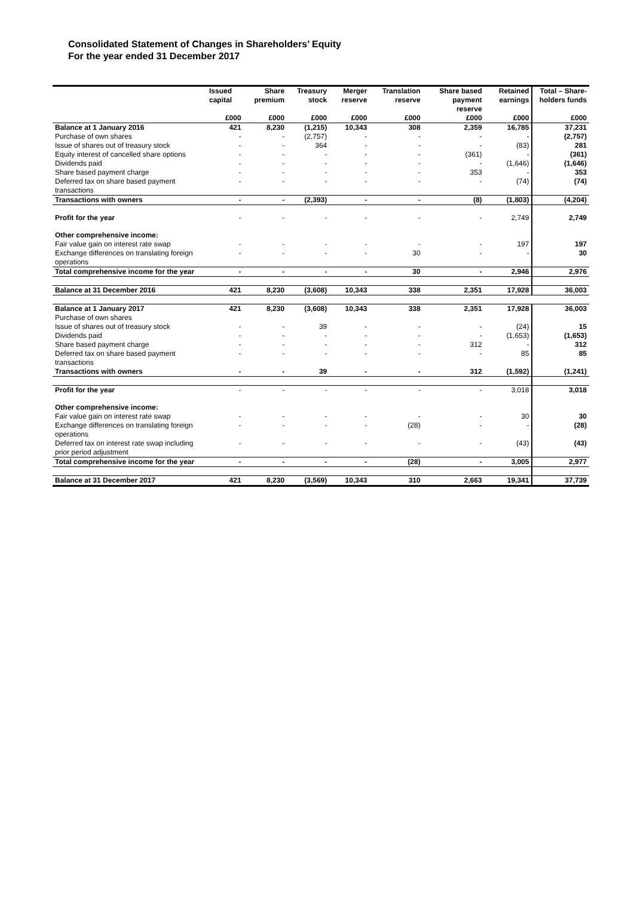Consolidated Statement of Changes in Shareholders’ Equity
For the year ended 31 December 2017
| | Issued capital | Share premium | Treasury stock | Merger reserve | Translation reserve | Share based payment reserve | Retained earnings | Total – Share-holders funds |
| --- | --- | --- | --- | --- | --- | --- | --- | --- |
| | £000 | £000 | £000 | £000 | £000 | £000 | £000 | £000 |
| Balance at 1 January 2016 | 421 | 8,230 | (1,215) | 10,343 | 308 | 2,359 | 16,785 | 37,231 |
| Purchase of own shares | - | - | (2,757) | - | - | - | - | (2,757) |
| Issue of shares out of treasury stock | - | - | 364 | - | - | - | (83) | 281 |
| Equity interest of cancelled share options | - | - | - | - | - | (361) | - | (361) |
| Dividends paid | - | - | - | - | - | - | (1,646) | (1,646) |
| Share based payment charge | - | - | - | - | - | 353 | - | 353 |
| Deferred tax on share based payment transactions | - | - | - | - | - | - | (74) | (74) |
| Transactions with owners | - | - | (2,393) | - | - | (8) | (1,803) | (4,204) |
| Profit for the year | - | - | - | - | - | - | 2,749 | 2,749 |
| Other comprehensive income: | | | | | | | | |
| Fair value gain on interest rate swap | - | - | - | - | - | - | 197 | 197 |
| Exchange differences on translating foreign operations | - | - | - | - | 30 | - | - | 30 |
| Total comprehensive income for the year | - | - | - | - | 30 | - | 2,946 | 2,976 |
| Balance at 31 December 2016 | 421 | 8,230 | (3,608) | 10,343 | 338 | 2,351 | 17,928 | 36,003 |
| Balance at 1 January 2017 | 421 | 8,230 | (3,608) | 10,343 | 338 | 2,351 | 17,928 | 36,003 |
| Purchase of own shares | | | | | | | | |
| Issue of shares out of treasury stock | - | - | 39 | - | - | - | (24) | 15 |
| Dividends paid | - | - | - | - | - | - | (1,653) | (1,653) |
| Share based payment charge | - | - | - | - | - | 312 | - | 312 |
| Deferred tax on share based payment transactions | - | - | - | - | - | - | 85 | 85 |
| Transactions with owners | - | - | 39 | - | - | 312 | (1,592) | (1,241) |
| Profit for the year | - | - | - | - | - | - | 3,018 | 3,018 |
| Other comprehensive income: | | | | | | | | |
| Fair value gain on interest rate swap | - | - | - | - | - | - | 30 | 30 |
| Exchange differences on translating foreign operations | - | - | - | - | (28) | - | - | (28) |
| Deferred tax on interest rate swap including prior period adjustment | - | - | - | - | - | - | (43) | (43) |
| Total comprehensive income for the year | - | - | - | - | (28) | - | 3,005 | 2,977 |
| Balance at 31 December 2017 | 421 | 8,230 | (3,569) | 10,343 | 310 | 2,663 | 19,341 | 37,739 |